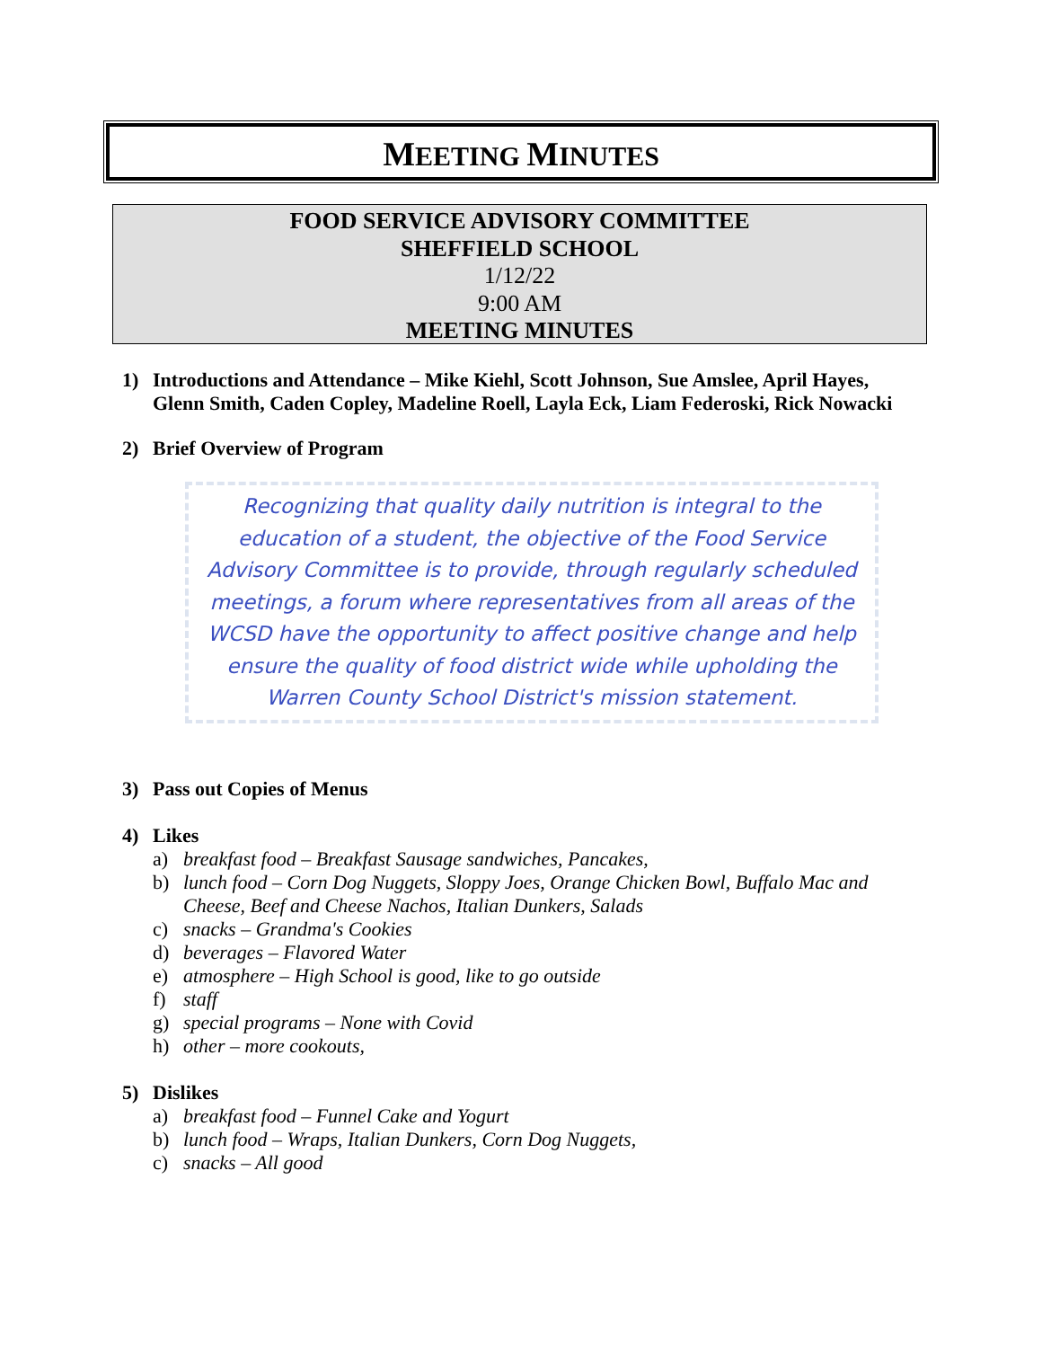MEETING MINUTES
FOOD SERVICE ADVISORY COMMITTEE
SHEFFIELD SCHOOL
1/12/22
9:00 AM
MEETING MINUTES
1) Introductions and Attendance – Mike Kiehl, Scott Johnson, Sue Amslee, April Hayes, Glenn Smith, Caden Copley, Madeline Roell, Layla Eck, Liam Federoski, Rick Nowacki
2) Brief Overview of Program
Recognizing that quality daily nutrition is integral to the education of a student, the objective of the Food Service Advisory Committee is to provide, through regularly scheduled meetings, a forum where representatives from all areas of the WCSD have the opportunity to affect positive change and help ensure the quality of food district wide while upholding the Warren County School District's mission statement.
3) Pass out Copies of Menus
4) Likes
a) breakfast food – Breakfast Sausage sandwiches, Pancakes,
b) lunch food – Corn Dog Nuggets, Sloppy Joes, Orange Chicken Bowl, Buffalo Mac and Cheese, Beef and Cheese Nachos, Italian Dunkers, Salads
c) snacks – Grandma's Cookies
d) beverages – Flavored Water
e) atmosphere – High School is good, like to go outside
f) staff
g) special programs – None with Covid
h) other – more cookouts,
5) Dislikes
a) breakfast food – Funnel Cake and Yogurt
b) lunch food – Wraps, Italian Dunkers, Corn Dog Nuggets,
c) snacks – All good